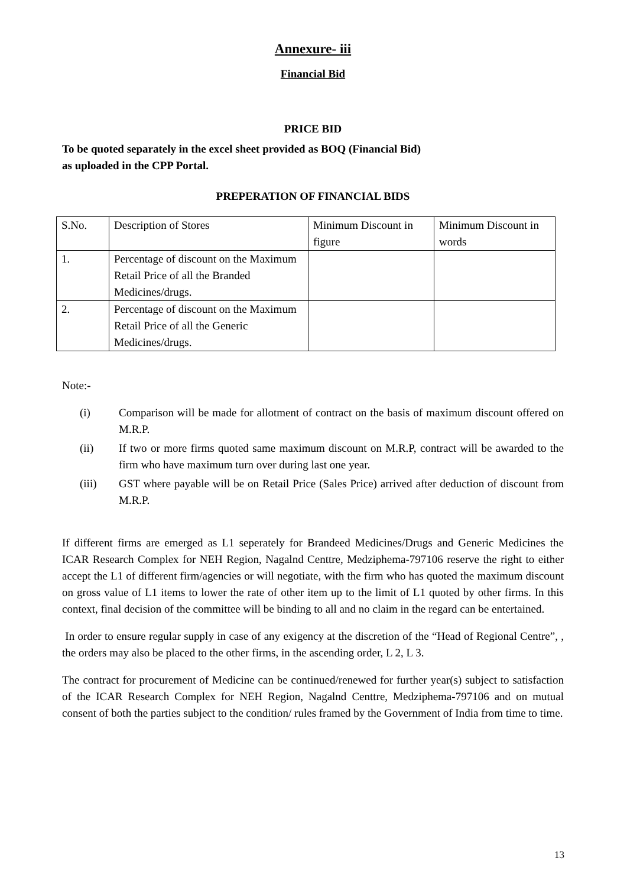Annexure- iii
Financial Bid
PRICE BID
To be quoted separately in the excel sheet provided as BOQ (Financial Bid)
as uploaded in the CPP Portal.
PREPERATION OF FINANCIAL BIDS
| S.No. | Description of Stores | Minimum Discount in figure | Minimum Discount in words |
| 1. | Percentage of discount on the Maximum Retail Price of all the Branded Medicines/drugs. | | |
| 2. | Percentage of discount on the Maximum Retail Price of all the Generic Medicines/drugs. | | |
Note:-
(i) Comparison will be made for allotment of contract on the basis of maximum discount offered on M.R.P.
(ii) If two or more firms quoted same maximum discount on M.R.P, contract will be awarded to the firm who have maximum turn over during last one year.
(iii) GST where payable will be on Retail Price (Sales Price) arrived after deduction of discount from M.R.P.
If different firms are emerged as L1 seperately for Brandeed Medicines/Drugs and Generic Medicines the ICAR Research Complex for NEH Region, Nagalnd Centtre, Medziphema-797106 reserve the right to either accept the L1 of different firm/agencies or will negotiate, with the firm who has quoted the maximum discount on gross value of L1 items to lower the rate of other item up to the limit of L1 quoted by other firms. In this context, final decision of the committee will be binding to all and no claim in the regard can be entertained.
In order to ensure regular supply in case of any exigency at the discretion of the “Head of Regional Centre”, , the orders may also be placed to the other firms, in the ascending order, L 2, L 3.
The contract for procurement of Medicine can be continued/renewed for further year(s) subject to satisfaction of the ICAR Research Complex for NEH Region, Nagalnd Centtre, Medziphema-797106 and on mutual consent of both the parties subject to the condition/ rules framed by the Government of India from time to time.
13